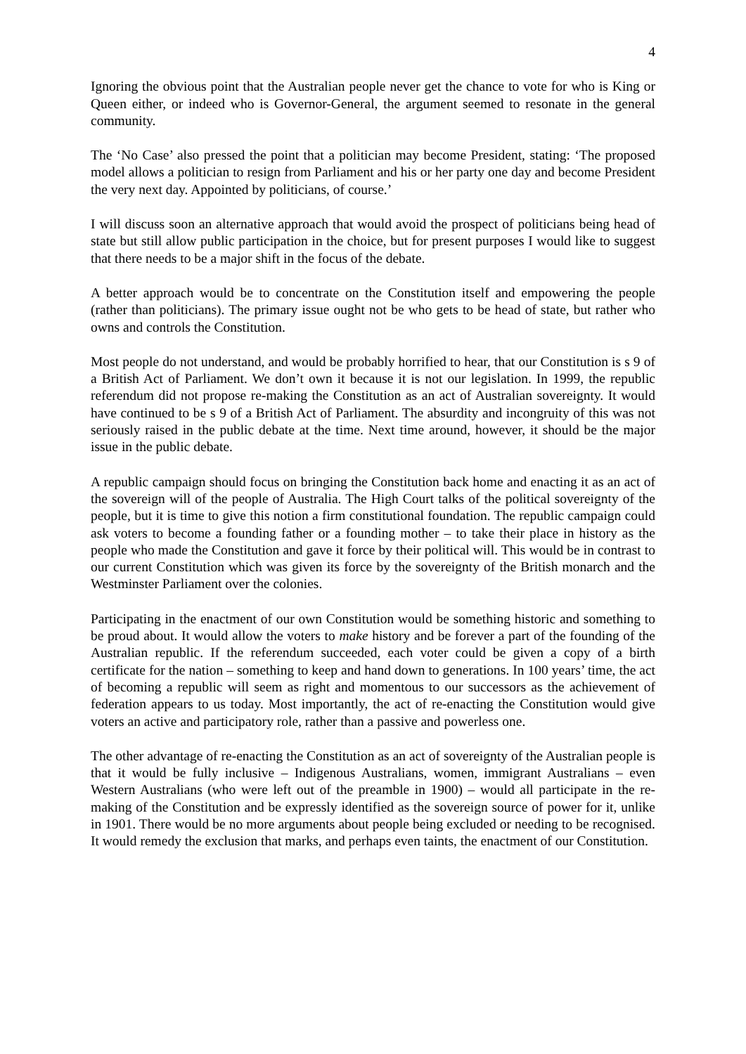4
Ignoring the obvious point that the Australian people never get the chance to vote for who is King or Queen either, or indeed who is Governor-General, the argument seemed to resonate in the general community.
The ‘No Case’ also pressed the point that a politician may become President, stating: ‘The proposed model allows a politician to resign from Parliament and his or her party one day and become President the very next day. Appointed by politicians, of course.’
I will discuss soon an alternative approach that would avoid the prospect of politicians being head of state but still allow public participation in the choice, but for present purposes I would like to suggest that there needs to be a major shift in the focus of the debate.
A better approach would be to concentrate on the Constitution itself and empowering the people (rather than politicians). The primary issue ought not be who gets to be head of state, but rather who owns and controls the Constitution.
Most people do not understand, and would be probably horrified to hear, that our Constitution is s 9 of a British Act of Parliament. We don’t own it because it is not our legislation. In 1999, the republic referendum did not propose re-making the Constitution as an act of Australian sovereignty. It would have continued to be s 9 of a British Act of Parliament. The absurdity and incongruity of this was not seriously raised in the public debate at the time. Next time around, however, it should be the major issue in the public debate.
A republic campaign should focus on bringing the Constitution back home and enacting it as an act of the sovereign will of the people of Australia. The High Court talks of the political sovereignty of the people, but it is time to give this notion a firm constitutional foundation. The republic campaign could ask voters to become a founding father or a founding mother – to take their place in history as the people who made the Constitution and gave it force by their political will. This would be in contrast to our current Constitution which was given its force by the sovereignty of the British monarch and the Westminster Parliament over the colonies.
Participating in the enactment of our own Constitution would be something historic and something to be proud about. It would allow the voters to make history and be forever a part of the founding of the Australian republic. If the referendum succeeded, each voter could be given a copy of a birth certificate for the nation – something to keep and hand down to generations. In 100 years’ time, the act of becoming a republic will seem as right and momentous to our successors as the achievement of federation appears to us today. Most importantly, the act of re-enacting the Constitution would give voters an active and participatory role, rather than a passive and powerless one.
The other advantage of re-enacting the Constitution as an act of sovereignty of the Australian people is that it would be fully inclusive – Indigenous Australians, women, immigrant Australians – even Western Australians (who were left out of the preamble in 1900) – would all participate in the re-making of the Constitution and be expressly identified as the sovereign source of power for it, unlike in 1901. There would be no more arguments about people being excluded or needing to be recognised. It would remedy the exclusion that marks, and perhaps even taints, the enactment of our Constitution.